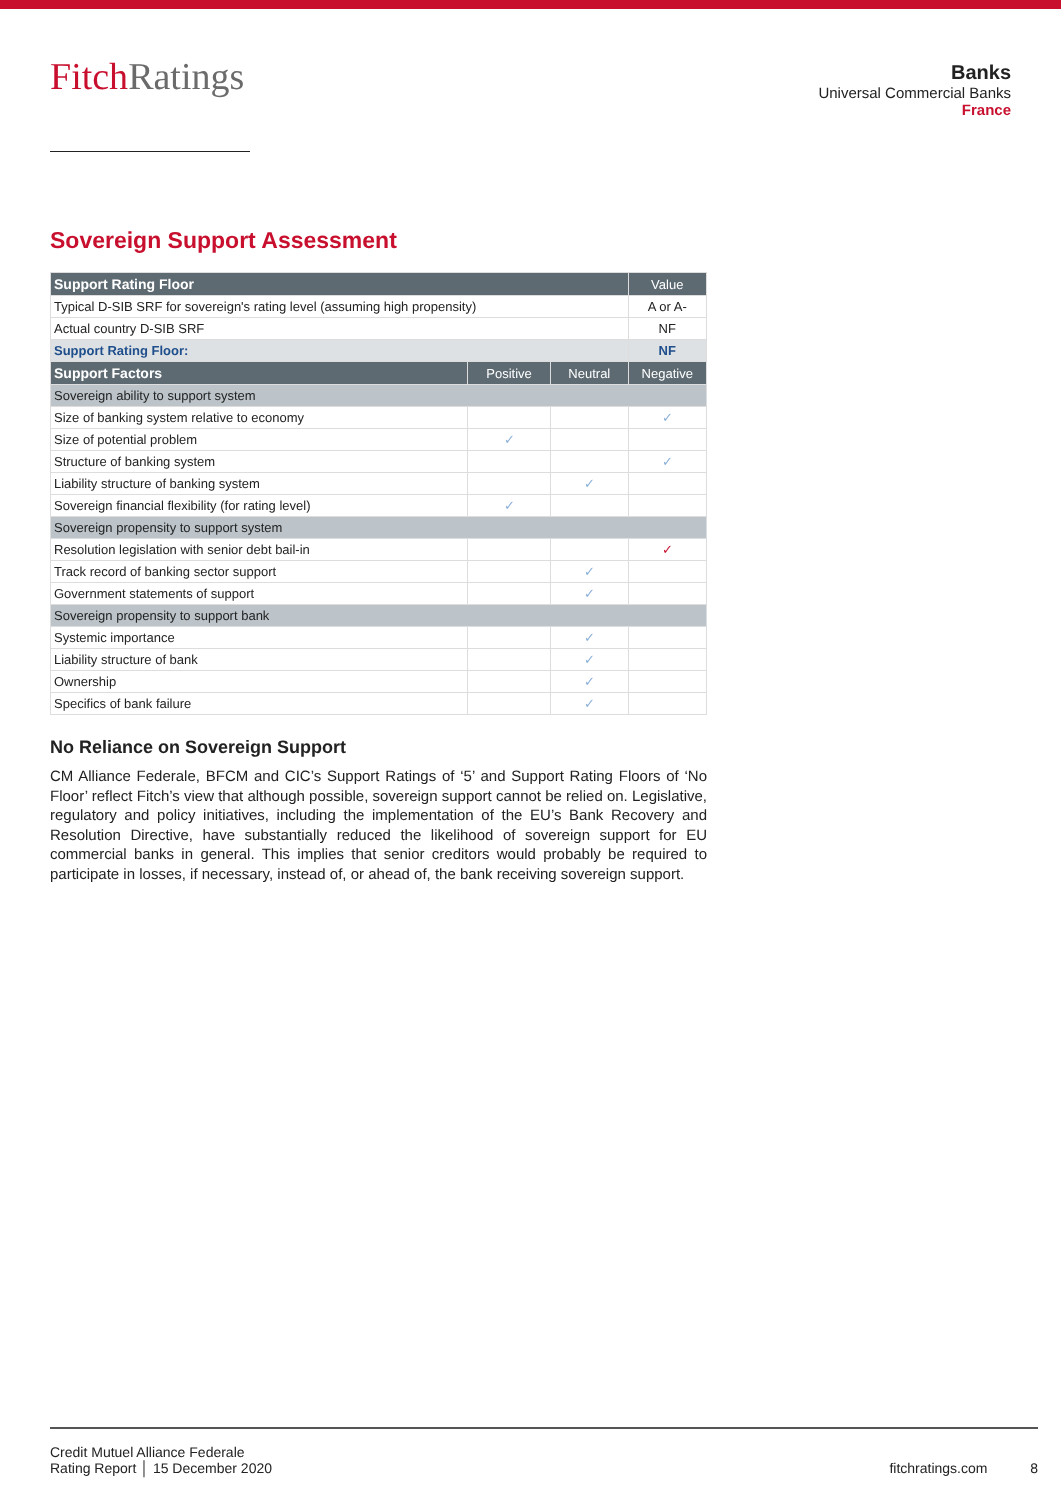FitchRatings
Banks
Universal Commercial Banks
France
Sovereign Support Assessment
| Support Rating Floor | | | Value |
| Typical D-SIB SRF for sovereign's rating level (assuming high propensity) | | | A or A- |
| Actual country D-SIB SRF | | | NF |
| Support Rating Floor: | | | NF |
| Support Factors | Positive | Neutral | Negative |
| Sovereign ability to support system | | | |
| Size of banking system relative to economy | | | ✓ |
| Size of potential problem | ✓ | | |
| Structure of banking system | | | ✓ |
| Liability structure of banking system | | ✓ | |
| Sovereign financial flexibility (for rating level) | ✓ | | |
| Sovereign propensity to support system | | | |
| Resolution legislation with senior debt bail-in | | | ✓ |
| Track record of banking sector support | | ✓ | |
| Government statements of support | | ✓ | |
| Sovereign propensity to support bank | | | |
| Systemic importance | | ✓ | |
| Liability structure of bank | | ✓ | |
| Ownership | | ✓ | |
| Specifics of bank failure | | ✓ | |
No Reliance on Sovereign Support
CM Alliance Federale, BFCM and CIC’s Support Ratings of ‘5’ and Support Rating Floors of ‘No Floor’ reflect Fitch’s view that although possible, sovereign support cannot be relied on. Legislative, regulatory and policy initiatives, including the implementation of the EU’s Bank Recovery and Resolution Directive, have substantially reduced the likelihood of sovereign support for EU commercial banks in general. This implies that senior creditors would probably be required to participate in losses, if necessary, instead of, or ahead of, the bank receiving sovereign support.
Credit Mutuel Alliance Federale
Rating Report │ 15 December 2020
fitchratings.com 8